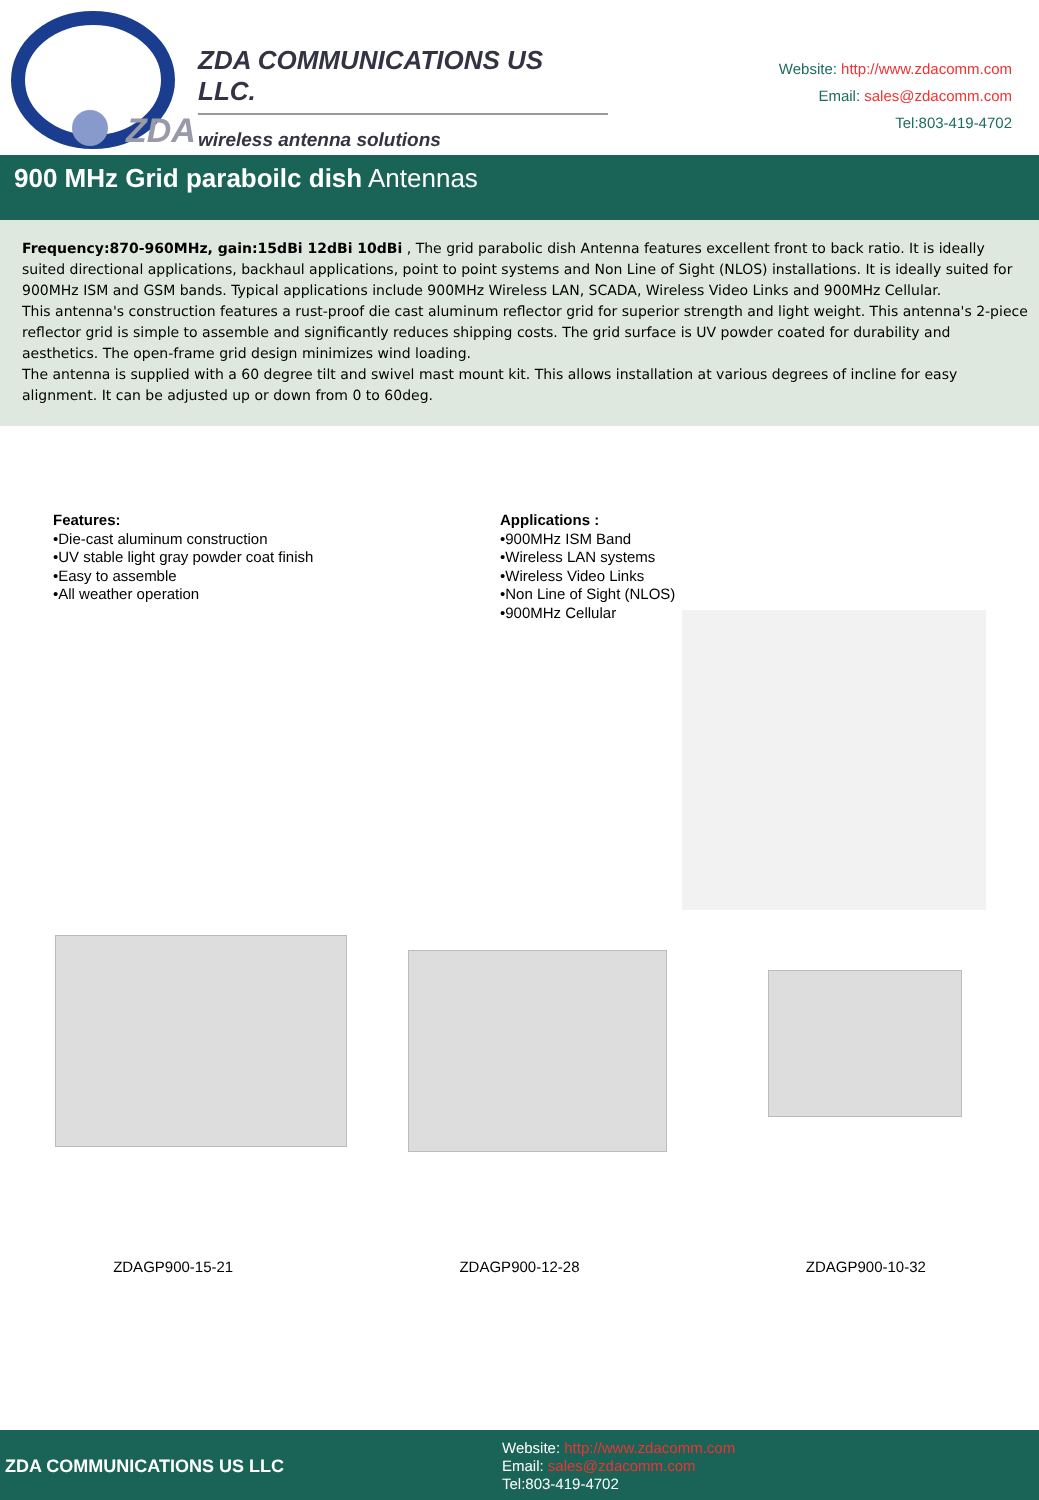ZDA
ZDA COMMUNICATIONS US LLC.
wireless antenna solutions
Website: http://www.zdacomm.com
Email: sales@zdacomm.com
Tel:803-419-4702
900 MHz Grid paraboilc dish Antennas
Frequency:870-960MHz, gain:15dBi 12dBi 10dBi , The grid parabolic dish Antenna features excellent front to back ratio. It is ideally suited directional applications, backhaul applications, point to point systems and Non Line of Sight (NLOS) installations. It is ideally suited for 900MHz ISM and GSM bands. Typical applications include 900MHz Wireless LAN, SCADA, Wireless Video Links and 900MHz Cellular.
This antenna's construction features a rust-proof die cast aluminum reflector grid for superior strength and light weight. This antenna's 2-piece reflector grid is simple to assemble and significantly reduces shipping costs. The grid surface is UV powder coated for durability and aesthetics. The open-frame grid design minimizes wind loading.
The antenna is supplied with a 60 degree tilt and swivel mast mount kit. This allows installation at various degrees of incline for easy alignment. It can be adjusted up or down from 0 to 60deg.
Features:
•Die-cast aluminum construction
•UV stable light gray powder coat finish
•Easy to assemble
•All weather operation
Applications :
•900MHz ISM Band
•Wireless LAN systems
•Wireless Video Links
•Non Line of Sight (NLOS)
•900MHz Cellular
ZDAGP900-15-21 ZDAGP900-12-28 ZDAGP900-10-32
ZDA COMMUNICATIONS US LLC
Website: http://www.zdacomm.com
Email: sales@zdacomm.com
Tel:803-419-4702